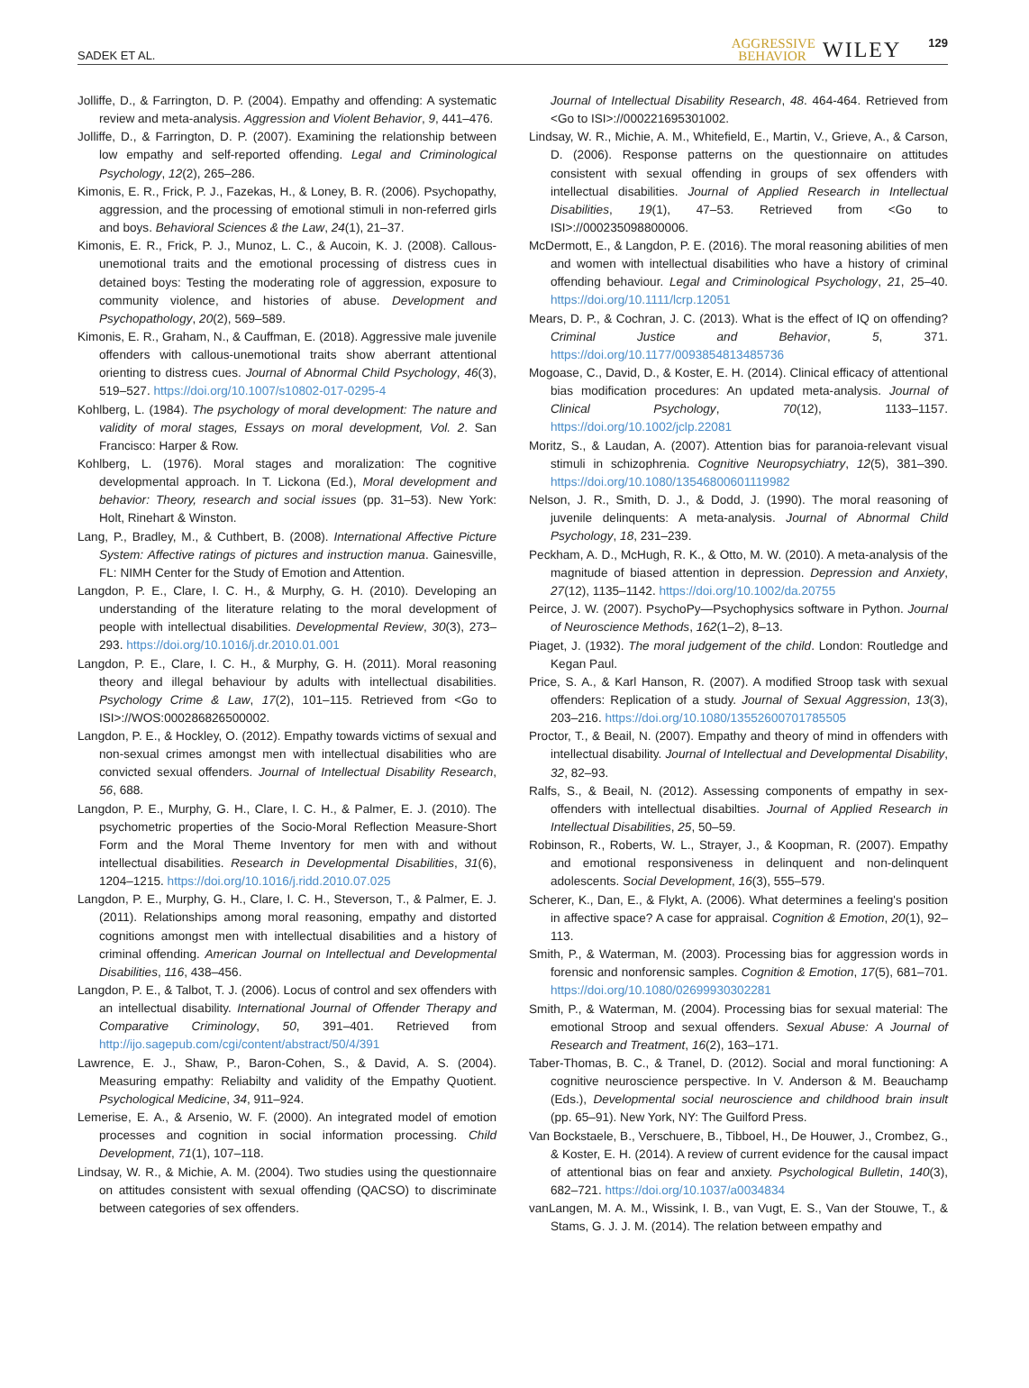SADEK ET AL. AGGRESSIVE
BEHAVIOR WILEY 129
Jolliffe, D., & Farrington, D. P. (2004). Empathy and offending: A systematic review and meta-analysis. Aggression and Violent Behavior, 9, 441–476.
Jolliffe, D., & Farrington, D. P. (2007). Examining the relationship between low empathy and self-reported offending. Legal and Criminological Psychology, 12(2), 265–286.
Kimonis, E. R., Frick, P. J., Fazekas, H., & Loney, B. R. (2006). Psychopathy, aggression, and the processing of emotional stimuli in non-referred girls and boys. Behavioral Sciences & the Law, 24(1), 21–37.
Kimonis, E. R., Frick, P. J., Munoz, L. C., & Aucoin, K. J. (2008). Callous-unemotional traits and the emotional processing of distress cues in detained boys: Testing the moderating role of aggression, exposure to community violence, and histories of abuse. Development and Psychopathology, 20(2), 569–589.
Kimonis, E. R., Graham, N., & Cauffman, E. (2018). Aggressive male juvenile offenders with callous-unemotional traits show aberrant attentional orienting to distress cues. Journal of Abnormal Child Psychology, 46(3), 519–527. https://doi.org/10.1007/s10802-017-0295-4
Kohlberg, L. (1984). The psychology of moral development: The nature and validity of moral stages, Essays on moral development, Vol. 2. San Francisco: Harper & Row.
Kohlberg, L. (1976). Moral stages and moralization: The cognitive developmental approach. In T. Lickona (Ed.), Moral development and behavior: Theory, research and social issues (pp. 31–53). New York: Holt, Rinehart & Winston.
Lang, P., Bradley, M., & Cuthbert, B. (2008). International Affective Picture System: Affective ratings of pictures and instruction manua. Gainesville, FL: NIMH Center for the Study of Emotion and Attention.
Langdon, P. E., Clare, I. C. H., & Murphy, G. H. (2010). Developing an understanding of the literature relating to the moral development of people with intellectual disabilities. Developmental Review, 30(3), 273–293. https://doi.org/10.1016/j.dr.2010.01.001
Langdon, P. E., Clare, I. C. H., & Murphy, G. H. (2011). Moral reasoning theory and illegal behaviour by adults with intellectual disabilities. Psychology Crime & Law, 17(2), 101–115. Retrieved from <Go to ISI>://WOS:000286826500002.
Langdon, P. E., & Hockley, O. (2012). Empathy towards victims of sexual and non-sexual crimes amongst men with intellectual disabilities who are convicted sexual offenders. Journal of Intellectual Disability Research, 56, 688.
Langdon, P. E., Murphy, G. H., Clare, I. C. H., & Palmer, E. J. (2010). The psychometric properties of the Socio-Moral Reflection Measure-Short Form and the Moral Theme Inventory for men with and without intellectual disabilities. Research in Developmental Disabilities, 31(6), 1204–1215. https://doi.org/10.1016/j.ridd.2010.07.025
Langdon, P. E., Murphy, G. H., Clare, I. C. H., Steverson, T., & Palmer, E. J. (2011). Relationships among moral reasoning, empathy and distorted cognitions amongst men with intellectual disabilities and a history of criminal offending. American Journal on Intellectual and Developmental Disabilities, 116, 438–456.
Langdon, P. E., & Talbot, T. J. (2006). Locus of control and sex offenders with an intellectual disability. International Journal of Offender Therapy and Comparative Criminology, 50, 391–401. Retrieved from http://ijo.sagepub.com/cgi/content/abstract/50/4/391
Lawrence, E. J., Shaw, P., Baron-Cohen, S., & David, A. S. (2004). Measuring empathy: Reliabilty and validity of the Empathy Quotient. Psychological Medicine, 34, 911–924.
Lemerise, E. A., & Arsenio, W. F. (2000). An integrated model of emotion processes and cognition in social information processing. Child Development, 71(1), 107–118.
Lindsay, W. R., & Michie, A. M. (2004). Two studies using the questionnaire on attitudes consistent with sexual offending (QACSO) to discriminate between categories of sex offenders.
Journal of Intellectual Disability Research, 48. 464-464. Retrieved from <Go to ISI>://000221695301002.
Lindsay, W. R., Michie, A. M., Whitefield, E., Martin, V., Grieve, A., & Carson, D. (2006). Response patterns on the questionnaire on attitudes consistent with sexual offending in groups of sex offenders with intellectual disabilities. Journal of Applied Research in Intellectual Disabilities, 19(1), 47–53. Retrieved from <Go to ISI>://000235098800006.
McDermott, E., & Langdon, P. E. (2016). The moral reasoning abilities of men and women with intellectual disabilities who have a history of criminal offending behaviour. Legal and Criminological Psychology, 21, 25–40. https://doi.org/10.1111/lcrp.12051
Mears, D. P., & Cochran, J. C. (2013). What is the effect of IQ on offending?Criminal Justice and Behavior, 5, 371. https://doi.org/10.1177/0093854813485736
Mogoase, C., David, D., & Koster, E. H. (2014). Clinical efficacy of attentional bias modification procedures: An updated meta-analysis. Journal of Clinical Psychology, 70(12), 1133–1157. https://doi.org/10.1002/jclp.22081
Moritz, S., & Laudan, A. (2007). Attention bias for paranoia-relevant visual stimuli in schizophrenia. Cognitive Neuropsychiatry, 12(5), 381–390. https://doi.org/10.1080/13546800601119982
Nelson, J. R., Smith, D. J., & Dodd, J. (1990). The moral reasoning of juvenile delinquents: A meta-analysis. Journal of Abnormal Child Psychology, 18, 231–239.
Peckham, A. D., McHugh, R. K., & Otto, M. W. (2010). A meta-analysis of the magnitude of biased attention in depression. Depression and Anxiety, 27(12), 1135–1142. https://doi.org/10.1002/da.20755
Peirce, J. W. (2007). PsychoPy—Psychophysics software in Python. Journal of Neuroscience Methods, 162(1–2), 8–13.
Piaget, J. (1932). The moral judgement of the child. London: Routledge and Kegan Paul.
Price, S. A., & Karl Hanson, R. (2007). A modified Stroop task with sexual offenders: Replication of a study. Journal of Sexual Aggression, 13(3), 203–216. https://doi.org/10.1080/13552600701785505
Proctor, T., & Beail, N. (2007). Empathy and theory of mind in offenders with intellectual disability. Journal of Intellectual and Developmental Disability, 32, 82–93.
Ralfs, S., & Beail, N. (2012). Assessing components of empathy in sex-offenders with intellectual disabilties. Journal of Applied Research in Intellectual Disabilities, 25, 50–59.
Robinson, R., Roberts, W. L., Strayer, J., & Koopman, R. (2007). Empathy and emotional responsiveness in delinquent and non-delinquent adolescents. Social Development, 16(3), 555–579.
Scherer, K., Dan, E., & Flykt, A. (2006). What determines a feeling's position in affective space? A case for appraisal. Cognition & Emotion, 20(1), 92–113.
Smith, P., & Waterman, M. (2003). Processing bias for aggression words in forensic and nonforensic samples. Cognition & Emotion, 17(5), 681–701. https://doi.org/10.1080/02699930302281
Smith, P., & Waterman, M. (2004). Processing bias for sexual material: The emotional Stroop and sexual offenders. Sexual Abuse: A Journal of Research and Treatment, 16(2), 163–171.
Taber-Thomas, B. C., & Tranel, D. (2012). Social and moral functioning: A cognitive neuroscience perspective. In V. Anderson & M. Beauchamp (Eds.), Developmental social neuroscience and childhood brain insult (pp. 65–91). New York, NY: The Guilford Press.
Van Bockstaele, B., Verschuere, B., Tibboel, H., De Houwer, J., Crombez, G., & Koster, E. H. (2014). A review of current evidence for the causal impact of attentional bias on fear and anxiety. Psychological Bulletin, 140(3), 682–721. https://doi.org/10.1037/a0034834
vanLangen, M. A. M., Wissink, I. B., van Vugt, E. S., Van der Stouwe, T., & Stams, G. J. J. M. (2014). The relation between empathy and